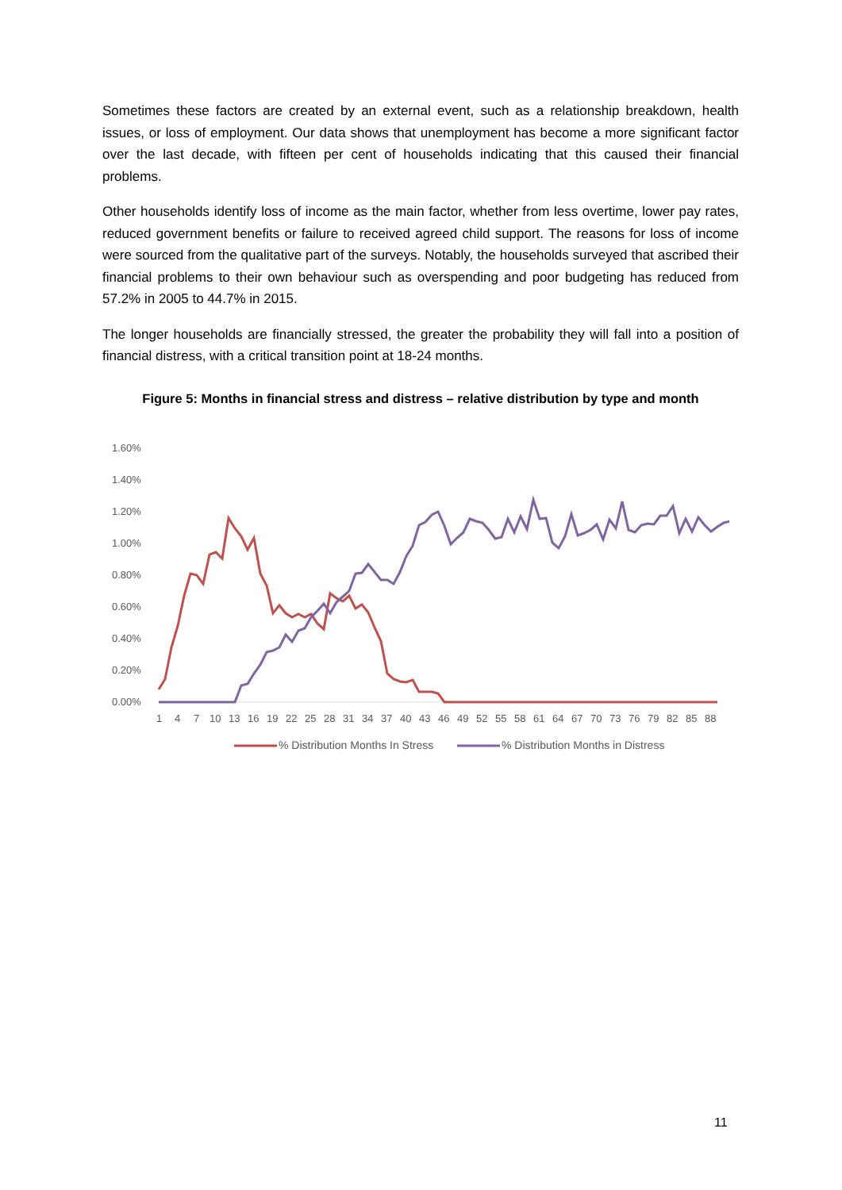Sometimes these factors are created by an external event, such as a relationship breakdown, health issues, or loss of employment. Our data shows that unemployment has become a more significant factor over the last decade, with fifteen per cent of households indicating that this caused their financial problems.
Other households identify loss of income as the main factor, whether from less overtime, lower pay rates, reduced government benefits or failure to received agreed child support. The reasons for loss of income were sourced from the qualitative part of the surveys. Notably, the households surveyed that ascribed their financial problems to their own behaviour such as overspending and poor budgeting has reduced from 57.2% in 2005 to 44.7% in 2015.
The longer households are financially stressed, the greater the probability they will fall into a position of financial distress, with a critical transition point at 18-24 months.
Figure 5: Months in financial stress and distress – relative distribution by type and month
1.60%
1.40%
1.20%
1.00%
0.80%
0.60%
0.40%
0.20%
0.00%
147101316192225283134374043464952555861646770737679828588
% Distribution Months In Stress
% Distribution Months in Distress
11